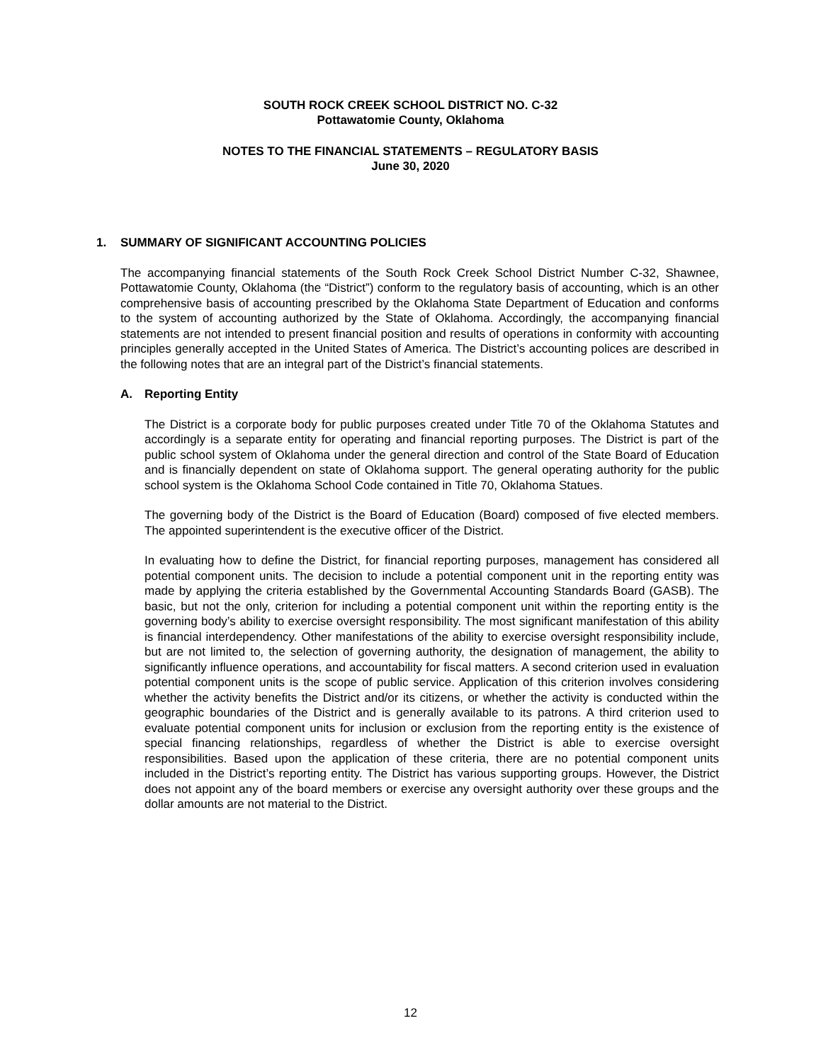SOUTH ROCK CREEK SCHOOL DISTRICT NO. C-32
Pottawatomie County, Oklahoma
NOTES TO THE FINANCIAL STATEMENTS – REGULATORY BASIS
June 30, 2020
1. SUMMARY OF SIGNIFICANT ACCOUNTING POLICIES
The accompanying financial statements of the South Rock Creek School District Number C-32, Shawnee, Pottawatomie County, Oklahoma (the “District”) conform to the regulatory basis of accounting, which is an other comprehensive basis of accounting prescribed by the Oklahoma State Department of Education and conforms to the system of accounting authorized by the State of Oklahoma. Accordingly, the accompanying financial statements are not intended to present financial position and results of operations in conformity with accounting principles generally accepted in the United States of America. The District’s accounting polices are described in the following notes that are an integral part of the District’s financial statements.
A. Reporting Entity
The District is a corporate body for public purposes created under Title 70 of the Oklahoma Statutes and accordingly is a separate entity for operating and financial reporting purposes. The District is part of the public school system of Oklahoma under the general direction and control of the State Board of Education and is financially dependent on state of Oklahoma support. The general operating authority for the public school system is the Oklahoma School Code contained in Title 70, Oklahoma Statues.
The governing body of the District is the Board of Education (Board) composed of five elected members. The appointed superintendent is the executive officer of the District.
In evaluating how to define the District, for financial reporting purposes, management has considered all potential component units. The decision to include a potential component unit in the reporting entity was made by applying the criteria established by the Governmental Accounting Standards Board (GASB). The basic, but not the only, criterion for including a potential component unit within the reporting entity is the governing body’s ability to exercise oversight responsibility. The most significant manifestation of this ability is financial interdependency. Other manifestations of the ability to exercise oversight responsibility include, but are not limited to, the selection of governing authority, the designation of management, the ability to significantly influence operations, and accountability for fiscal matters. A second criterion used in evaluation potential component units is the scope of public service. Application of this criterion involves considering whether the activity benefits the District and/or its citizens, or whether the activity is conducted within the geographic boundaries of the District and is generally available to its patrons. A third criterion used to evaluate potential component units for inclusion or exclusion from the reporting entity is the existence of special financing relationships, regardless of whether the District is able to exercise oversight responsibilities. Based upon the application of these criteria, there are no potential component units included in the District’s reporting entity. The District has various supporting groups. However, the District does not appoint any of the board members or exercise any oversight authority over these groups and the dollar amounts are not material to the District.
12